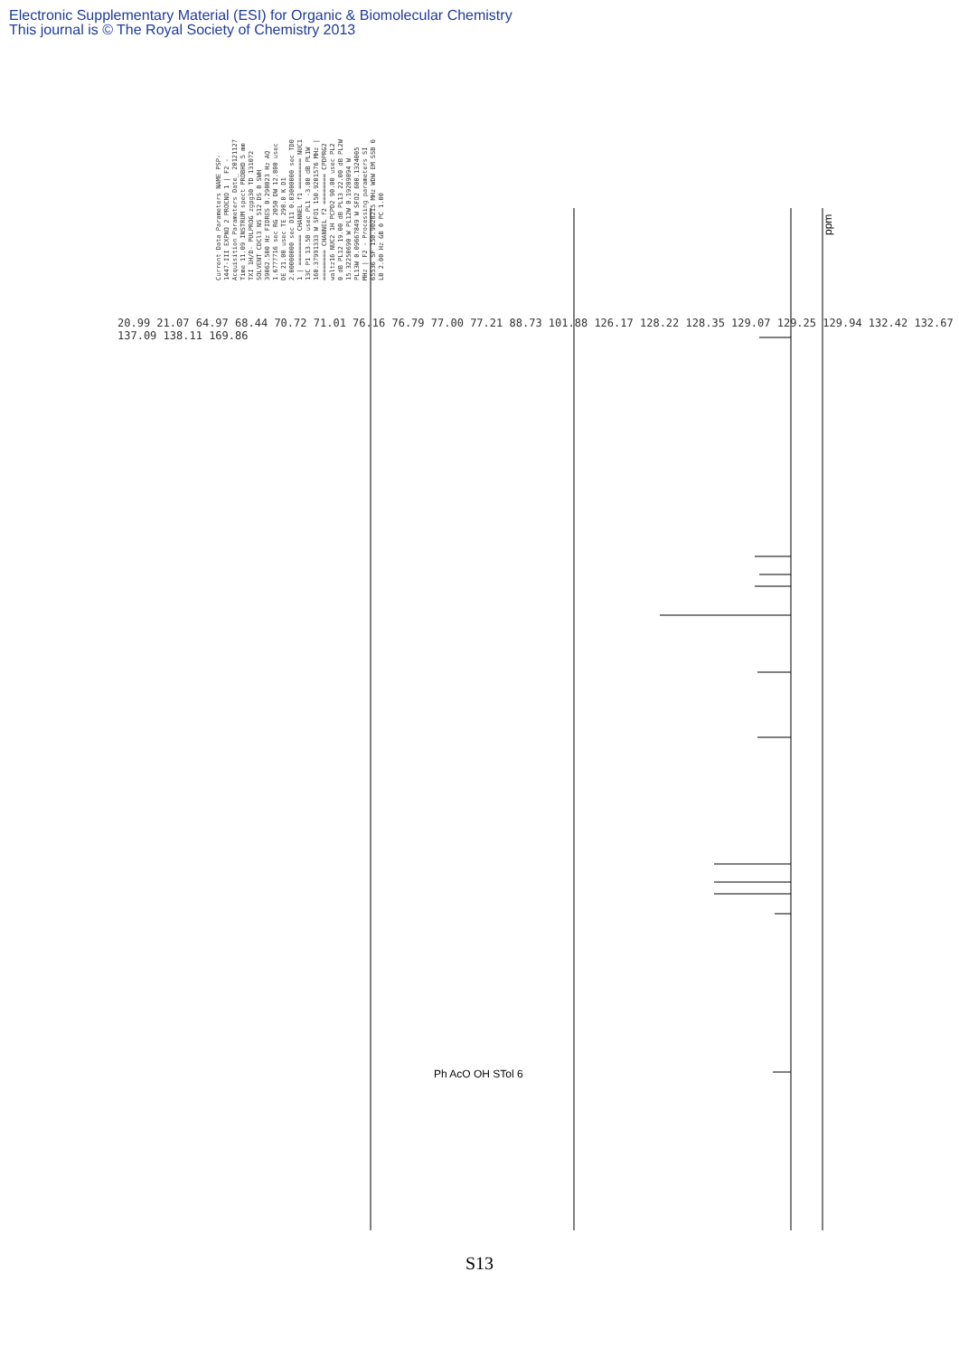Electronic Supplementary Material (ESI) for Organic & Biomolecular Chemistry
This journal is © The Royal Society of Chemistry 2013
Current Data Parameters NAME PSP-1447-III EXPNO 2 PROCNO 1 | F2 - Acquisition Parameters Date_ 20121127 Time 11.09 INSTRUM spect PROBHD 5 mm TXI 1H/D- PULPROG zgpg30 TD 131072 SOLVENT CDCl3 NS 512 DS 0 SWH 39062.500 Hz FIDRES 0.298023 Hz AQ 1.6777716 sec RG 2050 DW 12.800 usec DE 21.00 usec TE 298.0 K D1 2.00000000 sec D11 0.03000000 sec TD0 1 | ======== CHANNEL f1 ======== NUC1 13C P1 13.50 usec PL1 -3.00 dB PL1W 160.37991333 W SFO1 150.9201576 MHz | ======== CHANNEL f2 ======== CPDPRG2 waltz16 NUC2 1H PCPD2 90.00 usec PL2 0 dB PL12 19.00 dB PL13 22.00 dB PL2W 15.32250690 W PL12W 0.19289894 W PL13W 0.09667849 W SFO2 600.1324005 MHz | F2 - Processing parameters SI 65536 SF 150.9028215 MHz WDW EM SSB 0 LB 2.00 Hz GB 0 PC 1.00
20.99 21.07 64.97 68.44 70.72 71.01 76.16 76.79 77.00 77.21 88.73 101.88 126.17 128.22 128.35 129.07 129.25 129.94 132.42 132.67 137.09 138.11 169.86
ppm
Ph AcO OH STol 6
S13